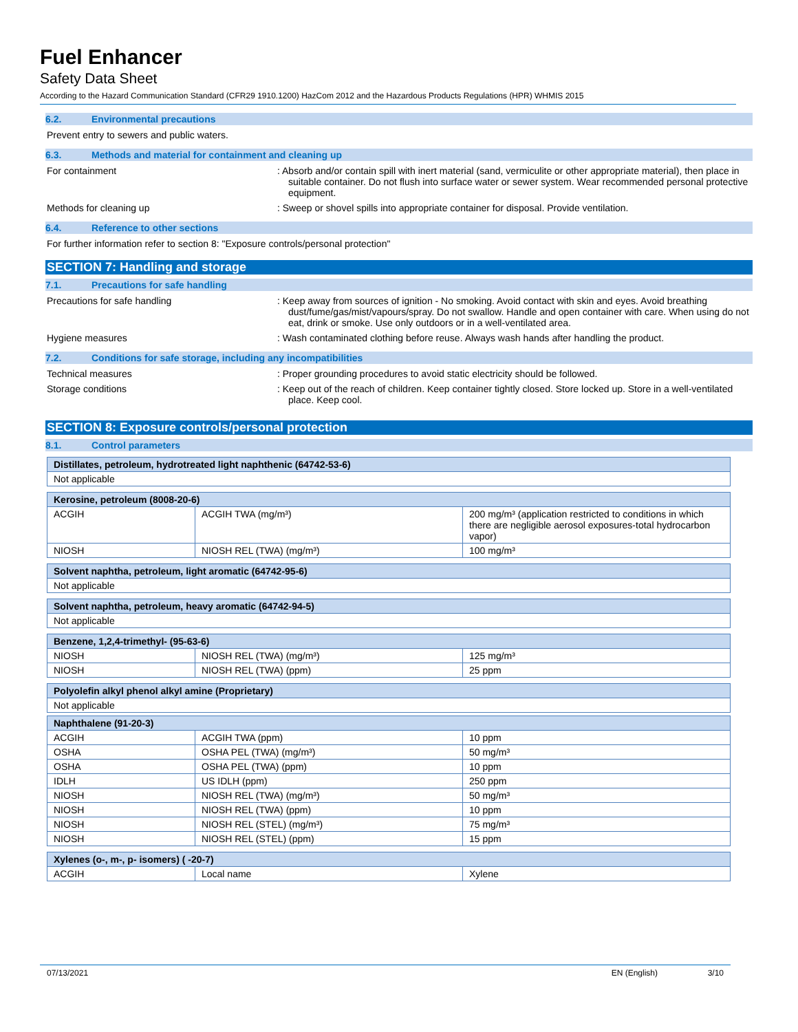Fuel Enhancer
Safety Data Sheet
According to the Hazard Communication Standard (CFR29 1910.1200) HazCom 2012 and the Hazardous Products Regulations (HPR) WHMIS 2015
6.2. Environmental precautions
Prevent entry to sewers and public waters.
6.3. Methods and material for containment and cleaning up
For containment : Absorb and/or contain spill with inert material (sand, vermiculite or other appropriate material), then place in suitable container. Do not flush into surface water or sewer system. Wear recommended personal protective equipment.
Methods for cleaning up : Sweep or shovel spills into appropriate container for disposal. Provide ventilation.
6.4. Reference to other sections
For further information refer to section 8: "Exposure controls/personal protection"
SECTION 7: Handling and storage
7.1. Precautions for safe handling
Precautions for safe handling : Keep away from sources of ignition - No smoking. Avoid contact with skin and eyes. Avoid breathing dust/fume/gas/mist/vapours/spray. Do not swallow. Handle and open container with care. When using do not eat, drink or smoke. Use only outdoors or in a well-ventilated area.
Hygiene measures : Wash contaminated clothing before reuse. Always wash hands after handling the product.
7.2. Conditions for safe storage, including any incompatibilities
Technical measures : Proper grounding procedures to avoid static electricity should be followed.
Storage conditions : Keep out of the reach of children. Keep container tightly closed. Store locked up. Store in a well-ventilated place. Keep cool.
SECTION 8: Exposure controls/personal protection
8.1. Control parameters
| Distillates, petroleum, hydrotreated light naphthenic (64742-53-6) |
| Not applicable |
| Kerosine, petroleum (8008-20-6) | | |
| ACGIH | ACGIH TWA (mg/m³) | 200 mg/m³ (application restricted to conditions in which there are negligible aerosol exposures-total hydrocarbon vapor) |
| NIOSH | NIOSH REL (TWA) (mg/m³) | 100 mg/m³ |
| Solvent naphtha, petroleum, light aromatic (64742-95-6) |
| Not applicable |
| Solvent naphtha, petroleum, heavy aromatic (64742-94-5) |
| Not applicable |
| Benzene, 1,2,4-trimethyl- (95-63-6) | | |
| NIOSH | NIOSH REL (TWA) (mg/m³) | 125 mg/m³ |
| NIOSH | NIOSH REL (TWA) (ppm) | 25 ppm |
| Polyolefin alkyl phenol alkyl amine (Proprietary) |
| Not applicable |
| Naphthalene (91-20-3) | | |
| ACGIH | ACGIH TWA (ppm) | 10 ppm |
| OSHA | OSHA PEL (TWA) (mg/m³) | 50 mg/m³ |
| OSHA | OSHA PEL (TWA) (ppm) | 10 ppm |
| IDLH | US IDLH (ppm) | 250 ppm |
| NIOSH | NIOSH REL (TWA) (mg/m³) | 50 mg/m³ |
| NIOSH | NIOSH REL (TWA) (ppm) | 10 ppm |
| NIOSH | NIOSH REL (STEL) (mg/m³) | 75 mg/m³ |
| NIOSH | NIOSH REL (STEL) (ppm) | 15 ppm |
| Xylenes (o-, m-, p- isomers) ( -20-7) | | |
| ACGIH | Local name | Xylene |
07/13/2021 EN (English) 3/10